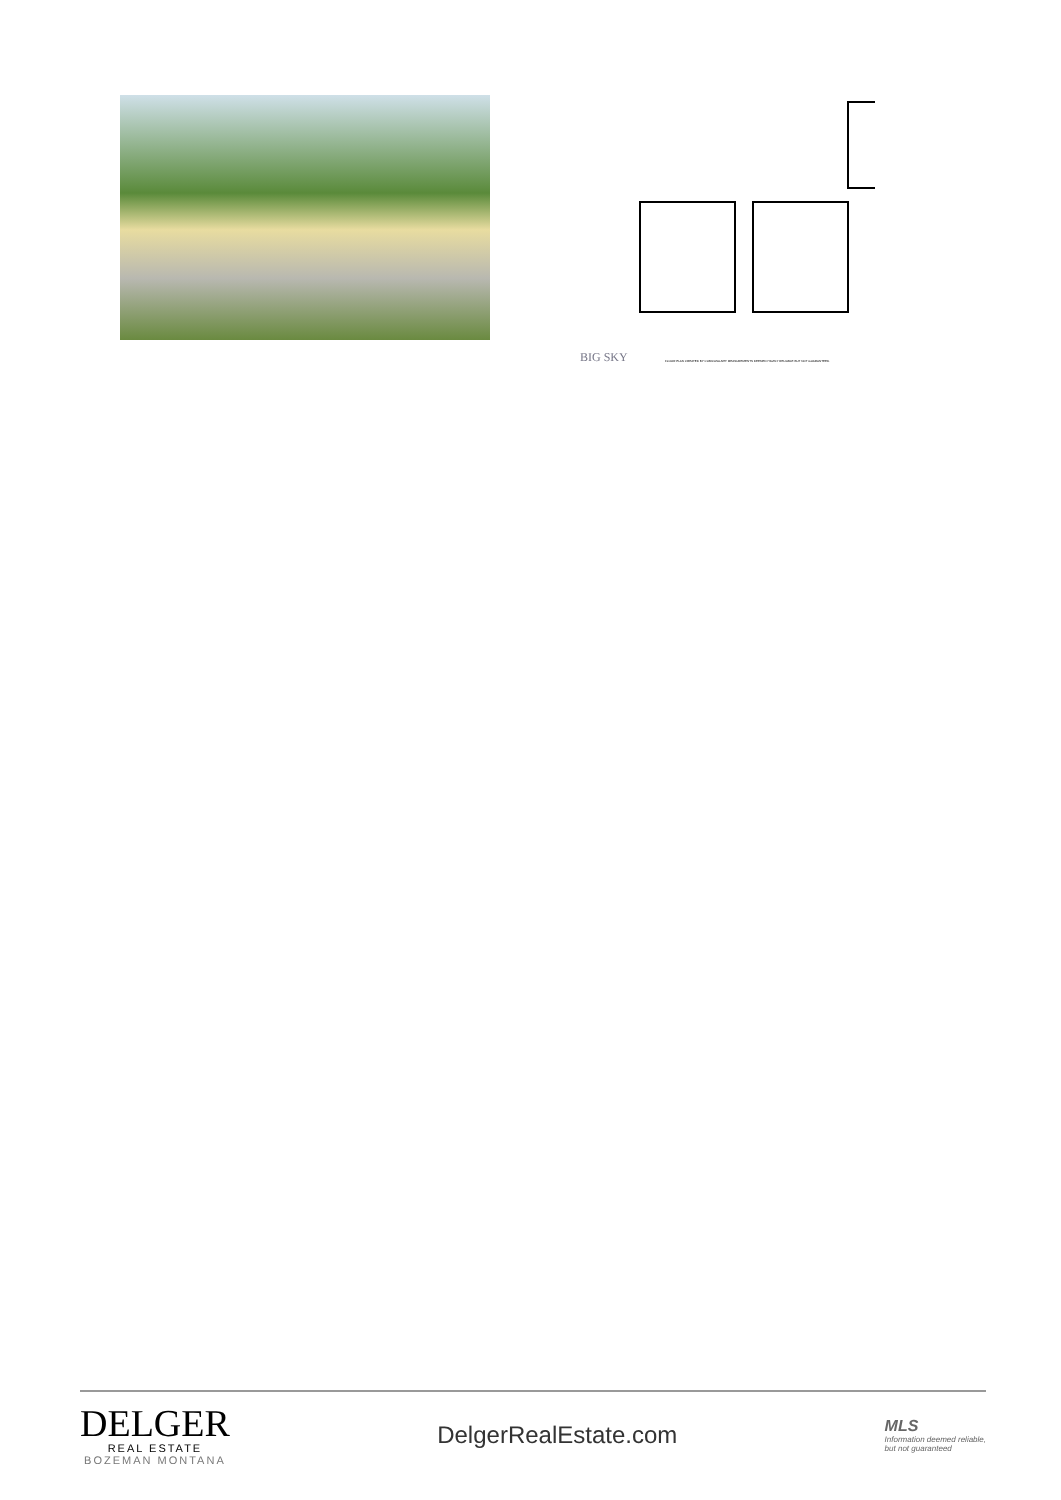BIG SKY
FLOOR PLAN CREATED BY CUBICASA APP. MEASUREMENTS DEEMED HIGHLY RELIABLE BUT NOT GUARANTEED.
DELGER
REAL ESTATE
BOZEMAN MONTANA
DelgerRealEstate.com
MLS
Information deemed reliable,
but not guaranteed